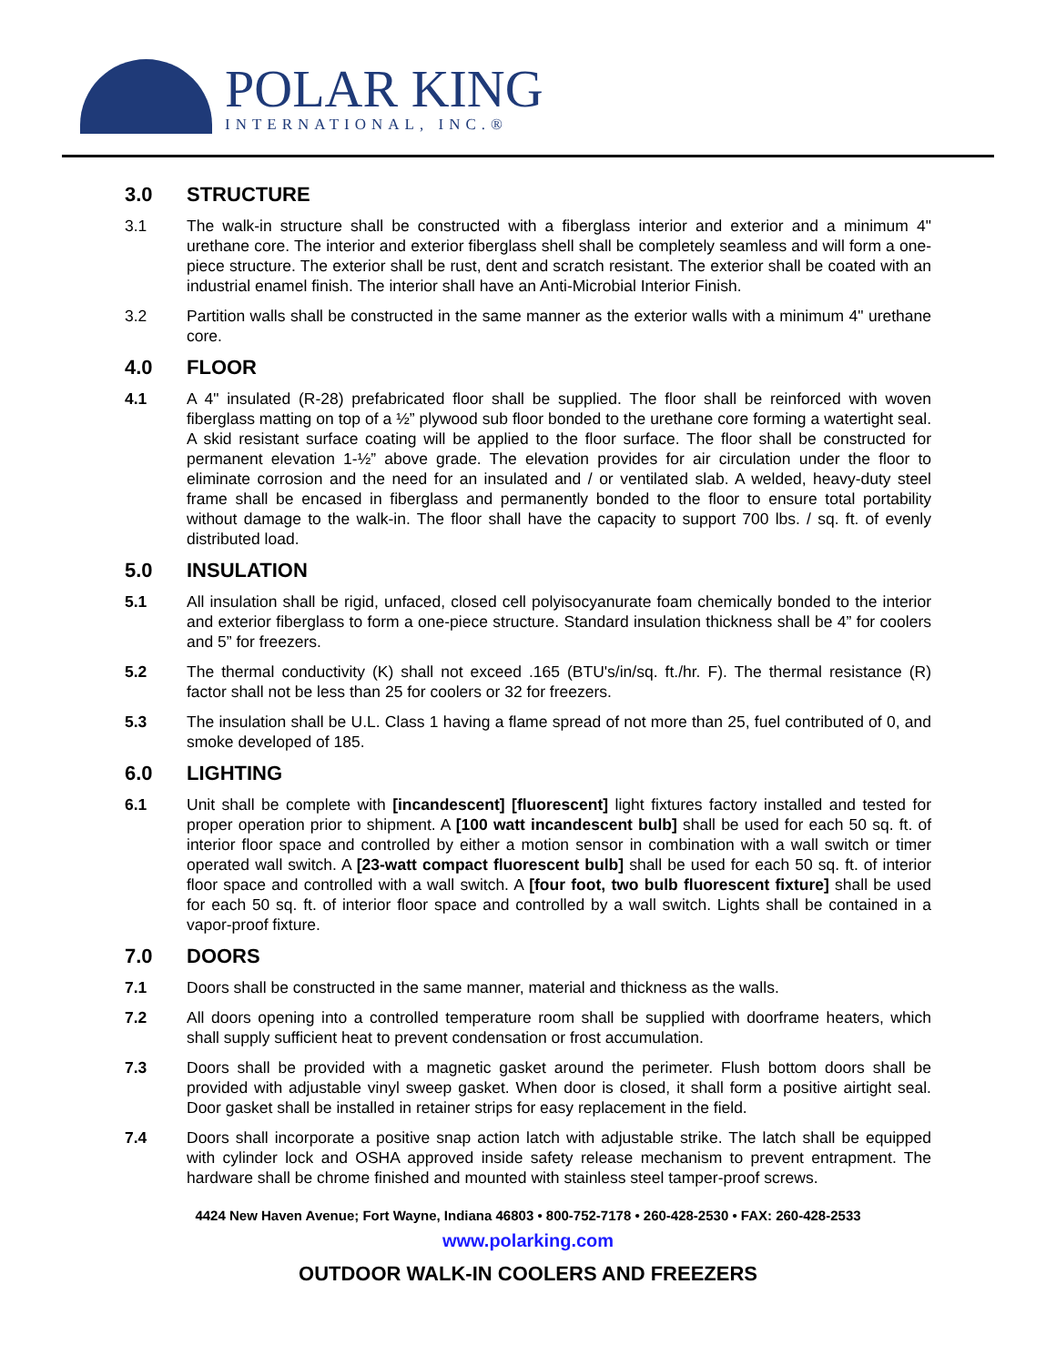POLAR KING
INTERNATIONAL, INC.®
3.0 STRUCTURE
3.1 The walk-in structure shall be constructed with a fiberglass interior and exterior and a minimum 4" urethane core. The interior and exterior fiberglass shell shall be completely seamless and will form a one-piece structure. The exterior shall be rust, dent and scratch resistant. The exterior shall be coated with an industrial enamel finish. The interior shall have an Anti-Microbial Interior Finish.
3.2 Partition walls shall be constructed in the same manner as the exterior walls with a minimum 4" urethane core.
4.0 FLOOR
4.1 A 4" insulated (R-28) prefabricated floor shall be supplied. The floor shall be reinforced with woven fiberglass matting on top of a ½” plywood sub floor bonded to the urethane core forming a watertight seal. A skid resistant surface coating will be applied to the floor surface. The floor shall be constructed for permanent elevation 1-½” above grade. The elevation provides for air circulation under the floor to eliminate corrosion and the need for an insulated and / or ventilated slab. A welded, heavy-duty steel frame shall be encased in fiberglass and permanently bonded to the floor to ensure total portability without damage to the walk-in. The floor shall have the capacity to support 700 lbs. / sq. ft. of evenly distributed load.
5.0 INSULATION
5.1 All insulation shall be rigid, unfaced, closed cell polyisocyanurate foam chemically bonded to the interior and exterior fiberglass to form a one-piece structure. Standard insulation thickness shall be 4” for coolers and 5” for freezers.
5.2 The thermal conductivity (K) shall not exceed .165 (BTU's/in/sq. ft./hr. F). The thermal resistance (R) factor shall not be less than 25 for coolers or 32 for freezers.
5.3 The insulation shall be U.L. Class 1 having a flame spread of not more than 25, fuel contributed of 0, and smoke developed of 185.
6.0 LIGHTING
6.1 Unit shall be complete with [incandescent] [fluorescent] light fixtures factory installed and tested for proper operation prior to shipment. A [100 watt incandescent bulb] shall be used for each 50 sq. ft. of interior floor space and controlled by either a motion sensor in combination with a wall switch or timer operated wall switch. A [23-watt compact fluorescent bulb] shall be used for each 50 sq. ft. of interior floor space and controlled with a wall switch. A [four foot, two bulb fluorescent fixture] shall be used for each 50 sq. ft. of interior floor space and controlled by a wall switch. Lights shall be contained in a vapor-proof fixture.
7.0 DOORS
7.1 Doors shall be constructed in the same manner, material and thickness as the walls.
7.2 All doors opening into a controlled temperature room shall be supplied with doorframe heaters, which shall supply sufficient heat to prevent condensation or frost accumulation.
7.3 Doors shall be provided with a magnetic gasket around the perimeter. Flush bottom doors shall be provided with adjustable vinyl sweep gasket. When door is closed, it shall form a positive airtight seal. Door gasket shall be installed in retainer strips for easy replacement in the field.
7.4 Doors shall incorporate a positive snap action latch with adjustable strike. The latch shall be equipped with cylinder lock and OSHA approved inside safety release mechanism to prevent entrapment. The hardware shall be chrome finished and mounted with stainless steel tamper-proof screws.
4424 New Haven Avenue; Fort Wayne, Indiana 46803 • 800-752-7178 • 260-428-2530 • FAX: 260-428-2533
www.polarking.com
OUTDOOR WALK-IN COOLERS AND FREEZERS